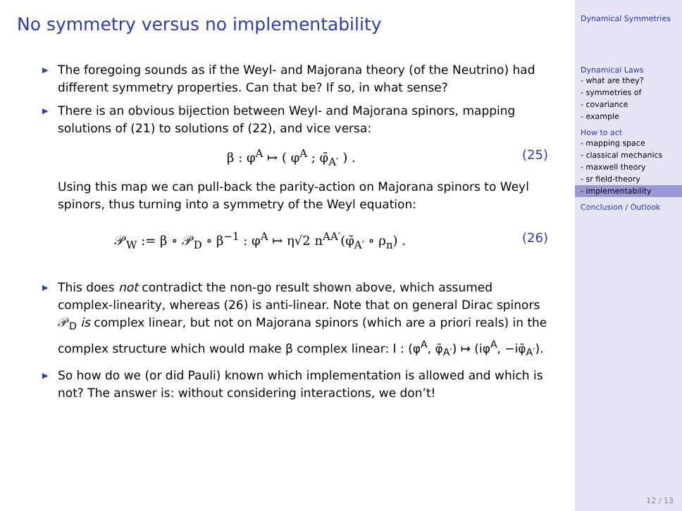No symmetry versus no implementability
▶ The foregoing sounds as if the Weyl- and Majorana theory (of the Neutrino) had different symmetry properties. Can that be? If so, in what sense?
▶ There is an obvious bijection between Weyl- and Majorana spinors, mapping solutions of (21) to solutions of (22), and vice versa:
β : φ<sup>A</sup> ↦ ( φ<sup>A</sup> ; φ̄<sub>A′</sub> ) . (25)
Using this map we can pull-back the parity-action on Majorana spinors to Weyl spinors, thus turning into a symmetry of the Weyl equation:
𝒫<sub>W</sub> := β ∘ 𝒫<sub>D</sub> ∘ β<sup>−1</sup> : φ<sup>A</sup> ↦ η√2 n<sup>AA′</sup>(φ̄<sub>A′</sub> ∘ ρ<sub>n</sub>) . (26)
▶ This does not contradict the non-go result shown above, which assumed complex-linearity, whereas (26) is anti-linear. Note that on general Dirac spinors 𝒫<sub>D</sub> is complex linear, but not on Majorana spinors (which are a priori reals) in the complex structure which would make β complex linear: I : (φ<sup>A</sup>, φ̄<sub>A′</sub>) ↦ (iφ<sup>A</sup>, −iφ̄<sub>A′</sub>).
▶ So how do we (or did Pauli) known which implementation is allowed and which is not? The answer is: without considering interactions, we don’t!
Dynamical Symmetries
Dynamical Laws
- what are they?
- symmetries of
- covariance
- example
How to act
- mapping space
- classical mechanics
- maxwell theory
- sr field-theory
- implementability
Conclusion / Outlook
12 / 13